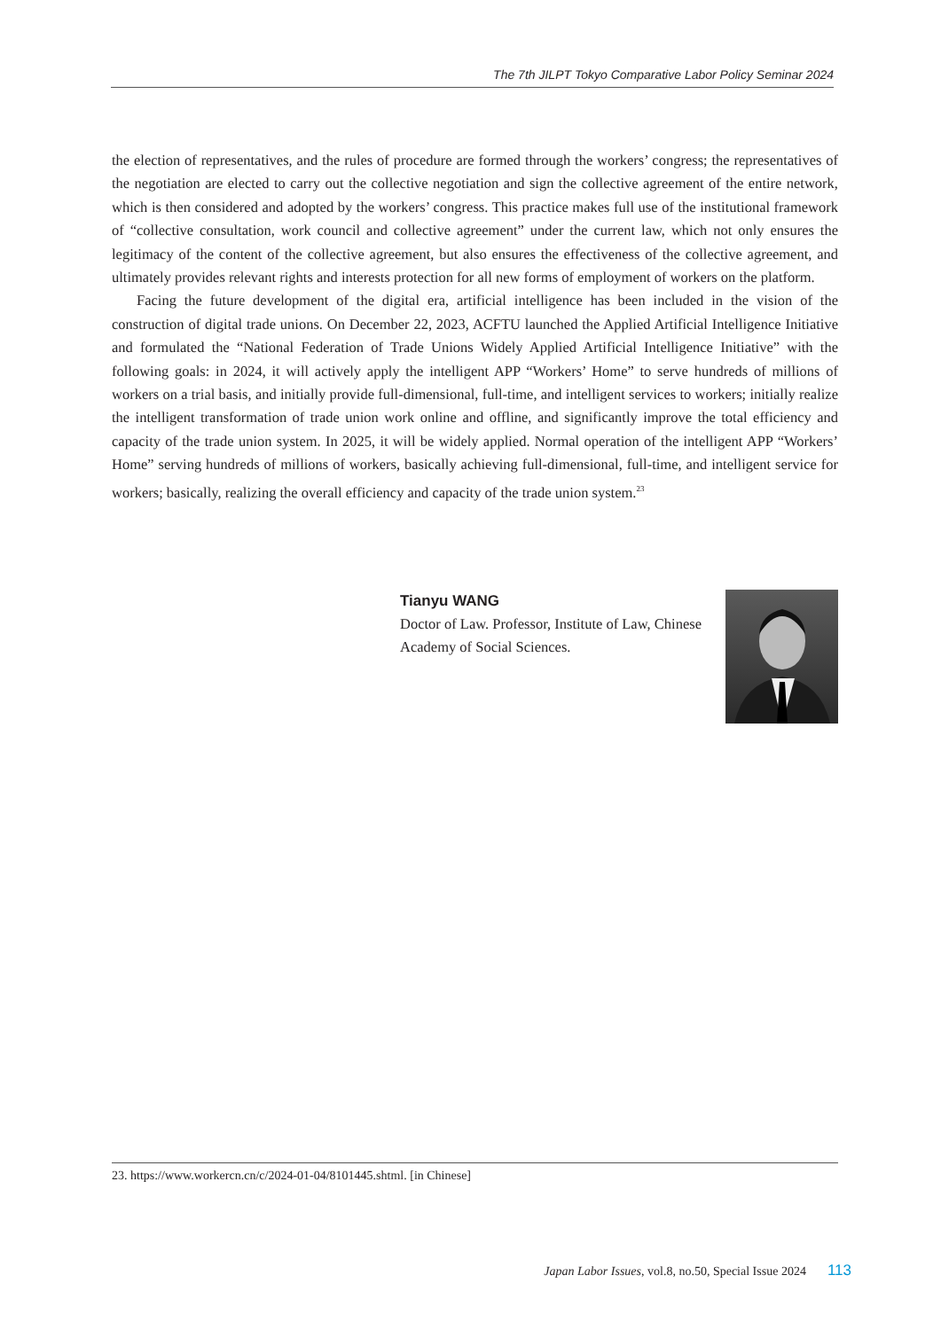The 7th JILPT Tokyo Comparative Labor Policy Seminar 2024
the election of representatives, and the rules of procedure are formed through the workers’ congress; the representatives of the negotiation are elected to carry out the collective negotiation and sign the collective agreement of the entire network, which is then considered and adopted by the workers’ congress. This practice makes full use of the institutional framework of “collective consultation, work council and collective agreement” under the current law, which not only ensures the legitimacy of the content of the collective agreement, but also ensures the effectiveness of the collective agreement, and ultimately provides relevant rights and interests protection for all new forms of employment of workers on the platform.
Facing the future development of the digital era, artificial intelligence has been included in the vision of the construction of digital trade unions. On December 22, 2023, ACFTU launched the Applied Artificial Intelligence Initiative and formulated the “National Federation of Trade Unions Widely Applied Artificial Intelligence Initiative” with the following goals: in 2024, it will actively apply the intelligent APP “Workers’ Home” to serve hundreds of millions of workers on a trial basis, and initially provide full-dimensional, full-time, and intelligent services to workers; initially realize the intelligent transformation of trade union work online and offline, and significantly improve the total efficiency and capacity of the trade union system. In 2025, it will be widely applied. Normal operation of the intelligent APP “Workers’ Home” serving hundreds of millions of workers, basically achieving full-dimensional, full-time, and intelligent service for workers; basically, realizing the overall efficiency and capacity of the trade union system.<sup>23</sup>
Tianyu WANG
Doctor of Law. Professor, Institute of Law, Chinese Academy of Social Sciences.
23. https://www.workercn.cn/c/2024-01-04/8101445.shtml. [in Chinese]
Japan Labor Issues, vol.8, no.50, Special Issue 2024 113